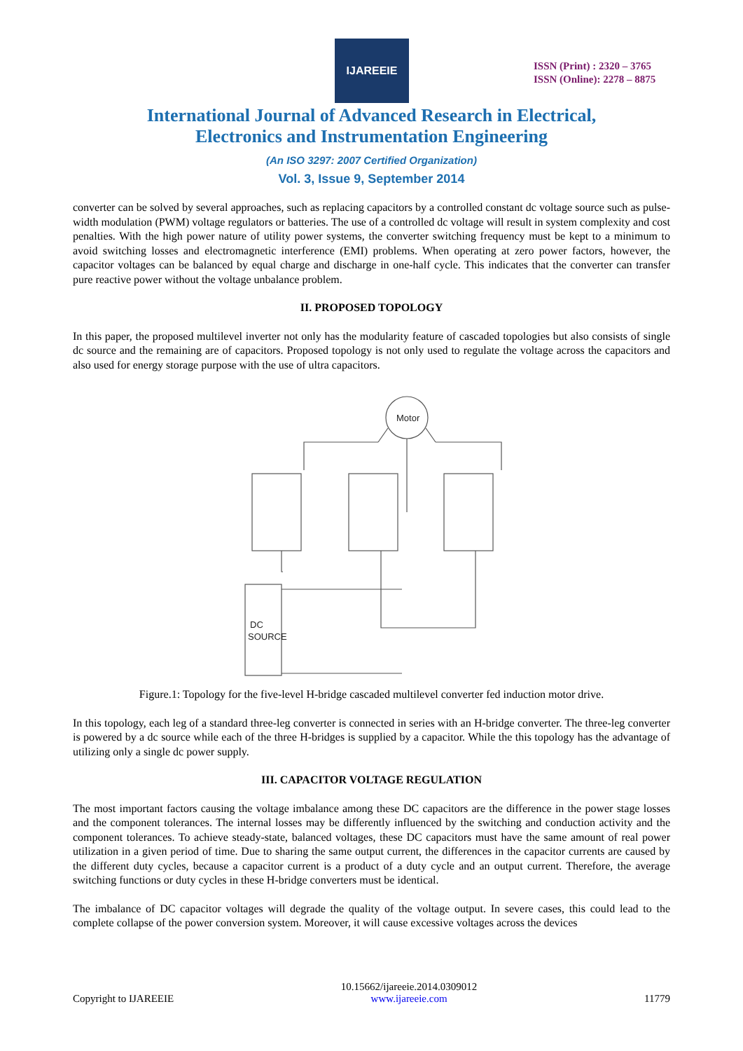IJAREEIE
ISSN (Print) : 2320 – 3765
ISSN (Online): 2278 – 8875
International Journal of Advanced Research in Electrical,
Electronics and Instrumentation Engineering
(An ISO 3297: 2007 Certified Organization)
Vol. 3, Issue 9, September 2014
converter can be solved by several approaches, such as replacing capacitors by a controlled constant dc voltage source such as pulse-width modulation (PWM) voltage regulators or batteries. The use of a controlled dc voltage will result in system complexity and cost penalties. With the high power nature of utility power systems, the converter switching frequency must be kept to a minimum to avoid switching losses and electromagnetic interference (EMI) problems. When operating at zero power factors, however, the capacitor voltages can be balanced by equal charge and discharge in one-half cycle. This indicates that the converter can transfer pure reactive power without the voltage unbalance problem.
II. PROPOSED TOPOLOGY
In this paper, the proposed multilevel inverter not only has the modularity feature of cascaded topologies but also consists of single dc source and the remaining are of capacitors. Proposed topology is not only used to regulate the voltage across the capacitors and also used for energy storage purpose with the use of ultra capacitors.
Motor
DC
SOURCE
Figure.1: Topology for the five-level H-bridge cascaded multilevel converter fed induction motor drive.
In this topology, each leg of a standard three-leg converter is connected in series with an H-bridge converter. The three-leg converter is powered by a dc source while each of the three H-bridges is supplied by a capacitor. While the this topology has the advantage of utilizing only a single dc power supply.
III. CAPACITOR VOLTAGE REGULATION
The most important factors causing the voltage imbalance among these DC capacitors are the difference in the power stage losses and the component tolerances. The internal losses may be differently influenced by the switching and conduction activity and the component tolerances. To achieve steady-state, balanced voltages, these DC capacitors must have the same amount of real power utilization in a given period of time. Due to sharing the same output current, the differences in the capacitor currents are caused by the different duty cycles, because a capacitor current is a product of a duty cycle and an output current. Therefore, the average switching functions or duty cycles in these H-bridge converters must be identical.
The imbalance of DC capacitor voltages will degrade the quality of the voltage output. In severe cases, this could lead to the complete collapse of the power conversion system. Moreover, it will cause excessive voltages across the devices
Copyright to IJAREEIE 10.15662/ijareeie.2014.0309012
www.ijareeie.com 11779